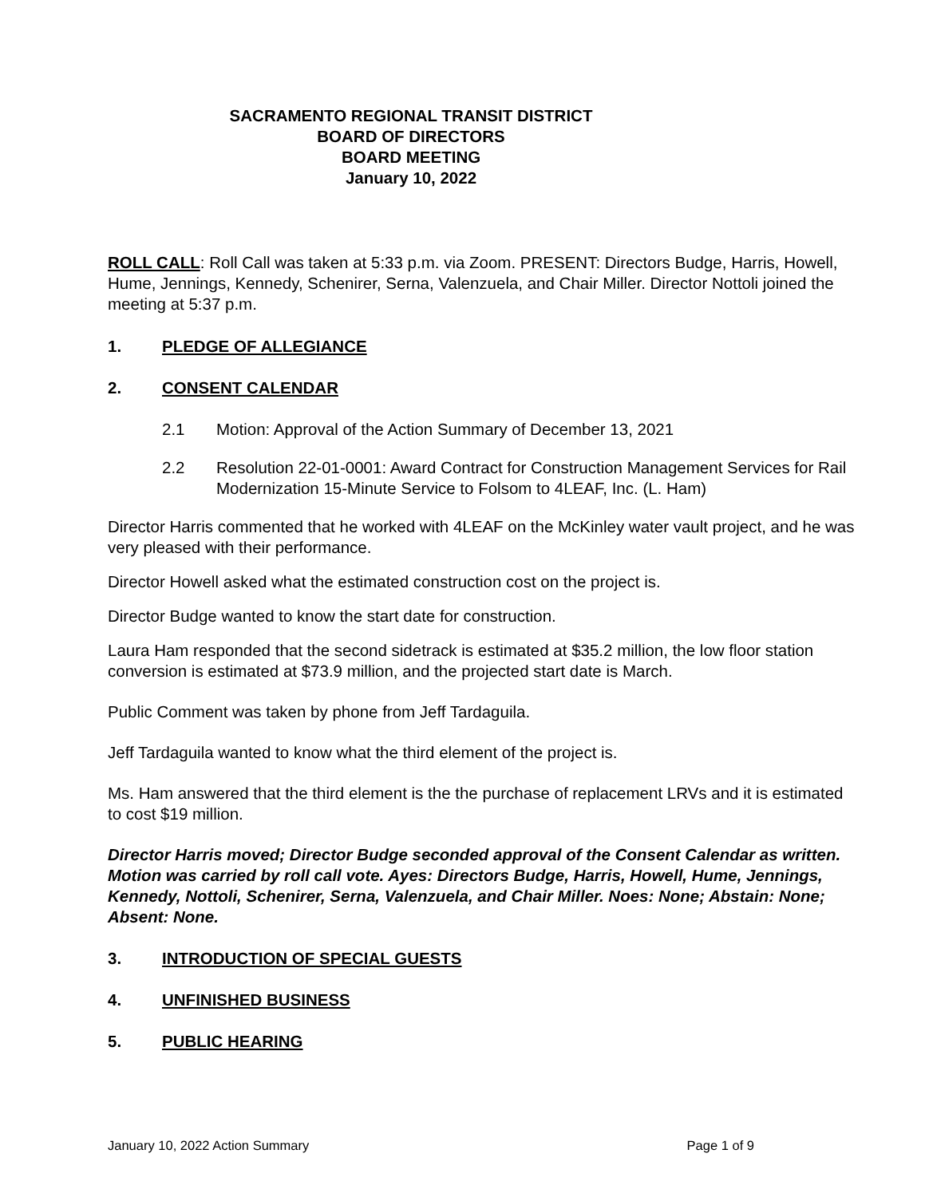SACRAMENTO REGIONAL TRANSIT DISTRICT
BOARD OF DIRECTORS
BOARD MEETING
January 10, 2022
ROLL CALL: Roll Call was taken at 5:33 p.m. via Zoom. PRESENT: Directors Budge, Harris, Howell, Hume, Jennings, Kennedy, Schenirer, Serna, Valenzuela, and Chair Miller. Director Nottoli joined the meeting at 5:37 p.m.
1. PLEDGE OF ALLEGIANCE
2. CONSENT CALENDAR
2.1 Motion: Approval of the Action Summary of December 13, 2021
2.2 Resolution 22-01-0001: Award Contract for Construction Management Services for Rail Modernization 15-Minute Service to Folsom to 4LEAF, Inc. (L. Ham)
Director Harris commented that he worked with 4LEAF on the McKinley water vault project, and he was very pleased with their performance.
Director Howell asked what the estimated construction cost on the project is.
Director Budge wanted to know the start date for construction.
Laura Ham responded that the second sidetrack is estimated at $35.2 million, the low floor station conversion is estimated at $73.9 million, and the projected start date is March.
Public Comment was taken by phone from Jeff Tardaguila.
Jeff Tardaguila wanted to know what the third element of the project is.
Ms. Ham answered that the third element is the the purchase of replacement LRVs and it is estimated to cost $19 million.
Director Harris moved; Director Budge seconded approval of the Consent Calendar as written. Motion was carried by roll call vote. Ayes: Directors Budge, Harris, Howell, Hume, Jennings, Kennedy, Nottoli, Schenirer, Serna, Valenzuela, and Chair Miller. Noes: None; Abstain: None; Absent: None.
3. INTRODUCTION OF SPECIAL GUESTS
4. UNFINISHED BUSINESS
5. PUBLIC HEARING
January 10, 2022 Action Summary Page 1 of 9